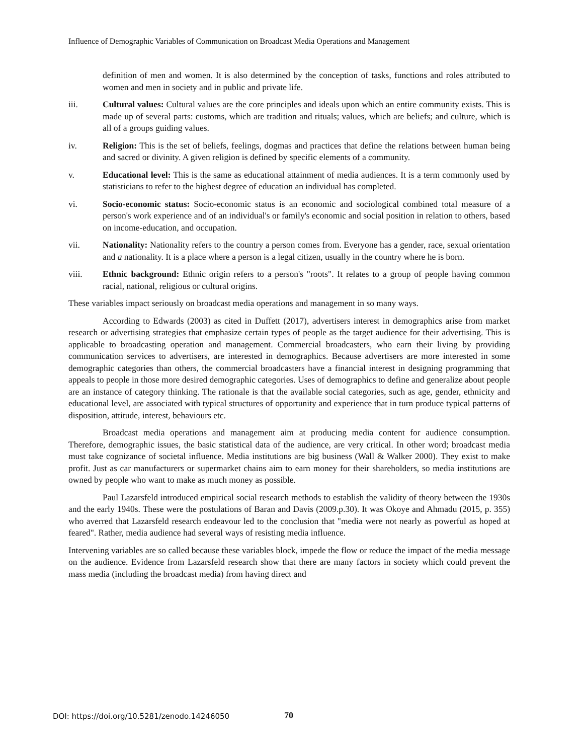Influence of Demographic Variables of Communication on Broadcast Media Operations and Management
definition of men and women. It is also determined by the conception of tasks, functions and roles attributed to women and men in society and in public and private life.
iii. Cultural values: Cultural values are the core principles and ideals upon which an entire community exists. This is made up of several parts: customs, which are tradition and rituals; values, which are beliefs; and culture, which is all of a groups guiding values.
iv. Religion: This is the set of beliefs, feelings, dogmas and practices that define the relations between human being and sacred or divinity. A given religion is defined by specific elements of a community.
v. Educational level: This is the same as educational attainment of media audiences. It is a term commonly used by statisticians to refer to the highest degree of education an individual has completed.
vi. Socio-economic status: Socio-economic status is an economic and sociological combined total measure of a person's work experience and of an individual's or family's economic and social position in relation to others, based on income-education, and occupation.
vii. Nationality: Nationality refers to the country a person comes from. Everyone has a gender, race, sexual orientation and a nationality. It is a place where a person is a legal citizen, usually in the country where he is born.
viii. Ethnic background: Ethnic origin refers to a person's "roots". It relates to a group of people having common racial, national, religious or cultural origins.
These variables impact seriously on broadcast media operations and management in so many ways.
According to Edwards (2003) as cited in Duffett (2017), advertisers interest in demographics arise from market research or advertising strategies that emphasize certain types of people as the target audience for their advertising. This is applicable to broadcasting operation and management. Commercial broadcasters, who earn their living by providing communication services to advertisers, are interested in demographics. Because advertisers are more interested in some demographic categories than others, the commercial broadcasters have a financial interest in designing programming that appeals to people in those more desired demographic categories. Uses of demographics to define and generalize about people are an instance of category thinking. The rationale is that the available social categories, such as age, gender, ethnicity and educational level, are associated with typical structures of opportunity and experience that in turn produce typical patterns of disposition, attitude, interest, behaviours etc.
Broadcast media operations and management aim at producing media content for audience consumption. Therefore, demographic issues, the basic statistical data of the audience, are very critical. In other word; broadcast media must take cognizance of societal influence. Media institutions are big business (Wall & Walker 2000). They exist to make profit. Just as car manufacturers or supermarket chains aim to earn money for their shareholders, so media institutions are owned by people who want to make as much money as possible.
Paul Lazarsfeld introduced empirical social research methods to establish the validity of theory between the 1930s and the early 1940s. These were the postulations of Baran and Davis (2009.p.30). It was Okoye and Ahmadu (2015, p. 355) who averred that Lazarsfeld research endeavour led to the conclusion that "media were not nearly as powerful as hoped at feared". Rather, media audience had several ways of resisting media influence.
Intervening variables are so called because these variables block, impede the flow or reduce the impact of the media message on the audience. Evidence from Lazarsfeld research show that there are many factors in society which could prevent the mass media (including the broadcast media) from having direct and
DOI: https://doi.org/10.5281/zenodo.14246050
70